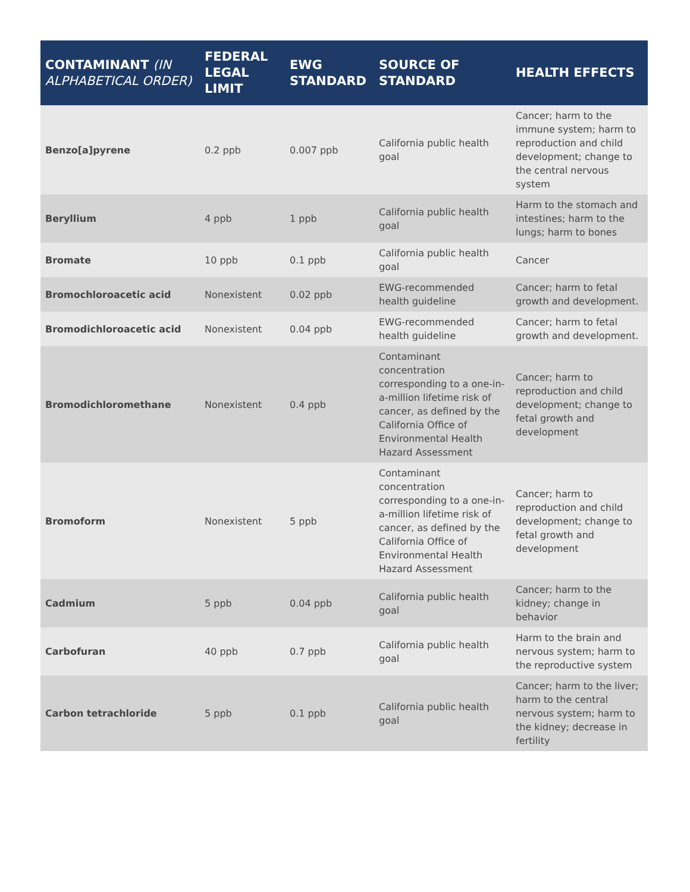| CONTAMINANT (IN ALPHABETICAL ORDER) | FEDERAL LEGAL LIMIT | EWG STANDARD | SOURCE OF STANDARD | HEALTH EFFECTS |
| --- | --- | --- | --- | --- |
| Benzo[a]pyrene | 0.2 ppb | 0.007 ppb | California public health goal | Cancer; harm to the immune system; harm to reproduction and child development; change to the central nervous system |
| Beryllium | 4 ppb | 1 ppb | California public health goal | Harm to the stomach and intestines; harm to the lungs; harm to bones |
| Bromate | 10 ppb | 0.1 ppb | California public health goal | Cancer |
| Bromochloroacetic acid | Nonexistent | 0.02 ppb | EWG-recommended health guideline | Cancer; harm to fetal growth and development. |
| Bromodichloroacetic acid | Nonexistent | 0.04 ppb | EWG-recommended health guideline | Cancer; harm to fetal growth and development. |
| Bromodichloromethane | Nonexistent | 0.4 ppb | Contaminant concentration corresponding to a one-in-a-million lifetime risk of cancer, as defined by the California Office of Environmental Health Hazard Assessment | Cancer; harm to reproduction and child development; change to fetal growth and development |
| Bromoform | Nonexistent | 5 ppb | Contaminant concentration corresponding to a one-in-a-million lifetime risk of cancer, as defined by the California Office of Environmental Health Hazard Assessment | Cancer; harm to reproduction and child development; change to fetal growth and development |
| Cadmium | 5 ppb | 0.04 ppb | California public health goal | Cancer; harm to the kidney; change in behavior |
| Carbofuran | 40 ppb | 0.7 ppb | California public health goal | Harm to the brain and nervous system; harm to the reproductive system |
| Carbon tetrachloride | 5 ppb | 0.1 ppb | California public health goal | Cancer; harm to the liver; harm to the central nervous system; harm to the kidney; decrease in fertility |